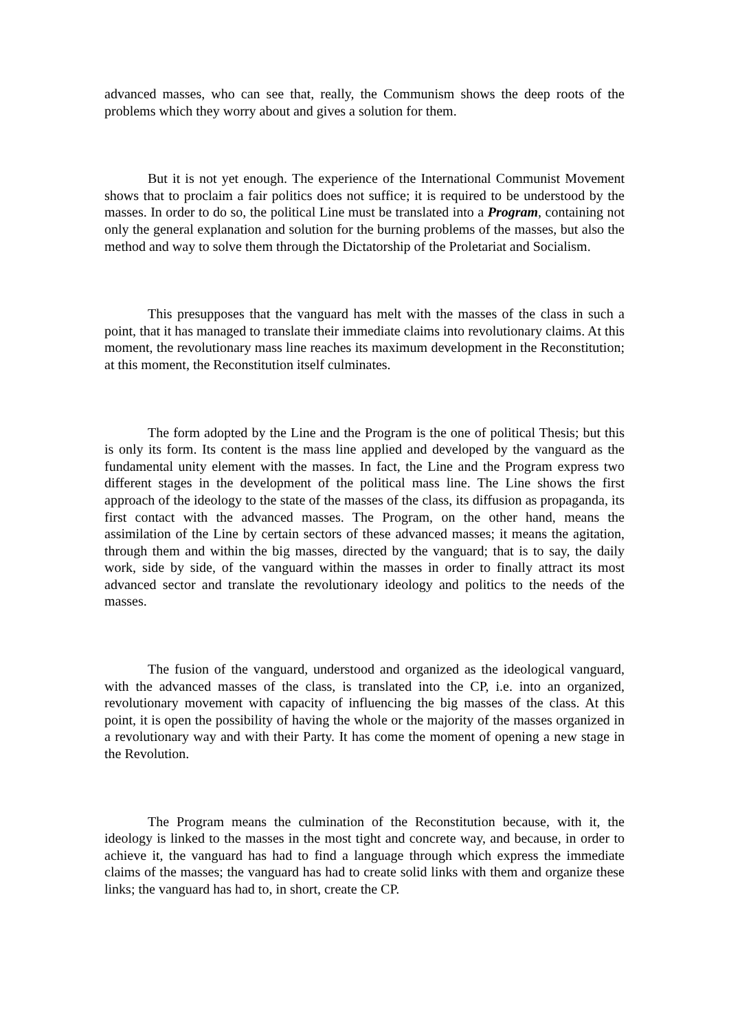advanced masses, who can see that, really, the Communism shows the deep roots of the problems which they worry about and gives a solution for them.
But it is not yet enough. The experience of the International Communist Movement shows that to proclaim a fair politics does not suffice; it is required to be understood by the masses. In order to do so, the political Line must be translated into a Program, containing not only the general explanation and solution for the burning problems of the masses, but also the method and way to solve them through the Dictatorship of the Proletariat and Socialism.
This presupposes that the vanguard has melt with the masses of the class in such a point, that it has managed to translate their immediate claims into revolutionary claims. At this moment, the revolutionary mass line reaches its maximum development in the Reconstitution; at this moment, the Reconstitution itself culminates.
The form adopted by the Line and the Program is the one of political Thesis; but this is only its form. Its content is the mass line applied and developed by the vanguard as the fundamental unity element with the masses. In fact, the Line and the Program express two different stages in the development of the political mass line. The Line shows the first approach of the ideology to the state of the masses of the class, its diffusion as propaganda, its first contact with the advanced masses. The Program, on the other hand, means the assimilation of the Line by certain sectors of these advanced masses; it means the agitation, through them and within the big masses, directed by the vanguard; that is to say, the daily work, side by side, of the vanguard within the masses in order to finally attract its most advanced sector and translate the revolutionary ideology and politics to the needs of the masses.
The fusion of the vanguard, understood and organized as the ideological vanguard, with the advanced masses of the class, is translated into the CP, i.e. into an organized, revolutionary movement with capacity of influencing the big masses of the class. At this point, it is open the possibility of having the whole or the majority of the masses organized in a revolutionary way and with their Party. It has come the moment of opening a new stage in the Revolution.
The Program means the culmination of the Reconstitution because, with it, the ideology is linked to the masses in the most tight and concrete way, and because, in order to achieve it, the vanguard has had to find a language through which express the immediate claims of the masses; the vanguard has had to create solid links with them and organize these links; the vanguard has had to, in short, create the CP.